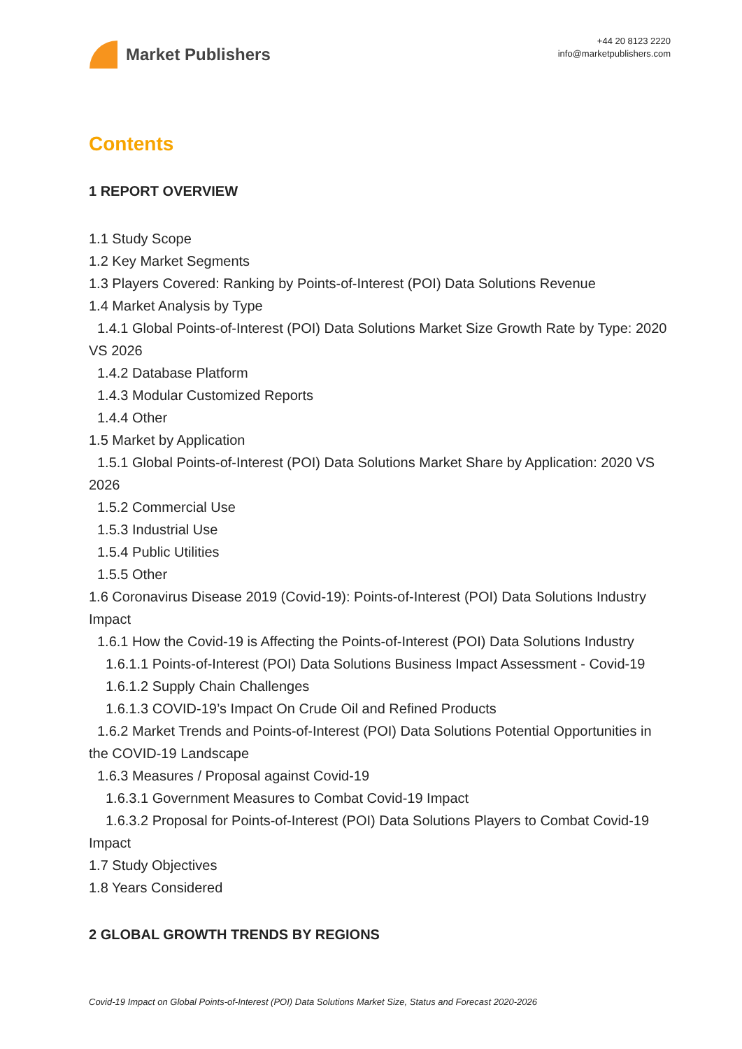Market Publishers
+44 20 8123 2220
info@marketpublishers.com
Contents
1 REPORT OVERVIEW
1.1 Study Scope
1.2 Key Market Segments
1.3 Players Covered: Ranking by Points-of-Interest (POI) Data Solutions Revenue
1.4 Market Analysis by Type
1.4.1 Global Points-of-Interest (POI) Data Solutions Market Size Growth Rate by Type: 2020 VS 2026
1.4.2 Database Platform
1.4.3 Modular Customized Reports
1.4.4 Other
1.5 Market by Application
1.5.1 Global Points-of-Interest (POI) Data Solutions Market Share by Application: 2020 VS 2026
1.5.2 Commercial Use
1.5.3 Industrial Use
1.5.4 Public Utilities
1.5.5 Other
1.6 Coronavirus Disease 2019 (Covid-19): Points-of-Interest (POI) Data Solutions Industry Impact
1.6.1 How the Covid-19 is Affecting the Points-of-Interest (POI) Data Solutions Industry
1.6.1.1 Points-of-Interest (POI) Data Solutions Business Impact Assessment - Covid-19
1.6.1.2 Supply Chain Challenges
1.6.1.3 COVID-19’s Impact On Crude Oil and Refined Products
1.6.2 Market Trends and Points-of-Interest (POI) Data Solutions Potential Opportunities in the COVID-19 Landscape
1.6.3 Measures / Proposal against Covid-19
1.6.3.1 Government Measures to Combat Covid-19 Impact
1.6.3.2 Proposal for Points-of-Interest (POI) Data Solutions Players to Combat Covid-19 Impact
1.7 Study Objectives
1.8 Years Considered
2 GLOBAL GROWTH TRENDS BY REGIONS
Covid-19 Impact on Global Points-of-Interest (POI) Data Solutions Market Size, Status and Forecast 2020-2026